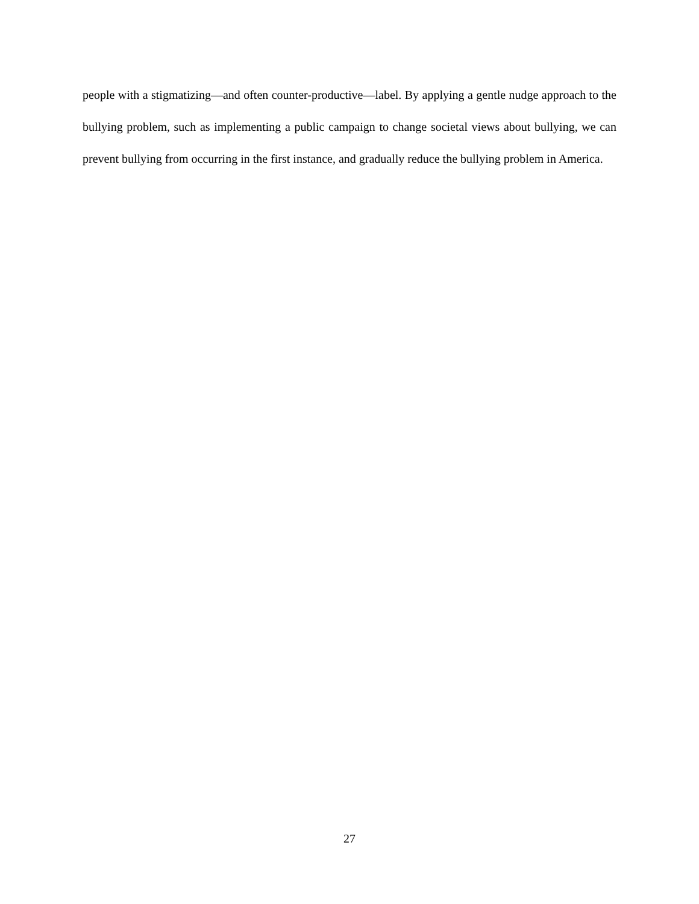people with a stigmatizing—and often counter-productive—label. By applying a gentle nudge approach to the bullying problem, such as implementing a public campaign to change societal views about bullying, we can prevent bullying from occurring in the first instance, and gradually reduce the bullying problem in America.
27